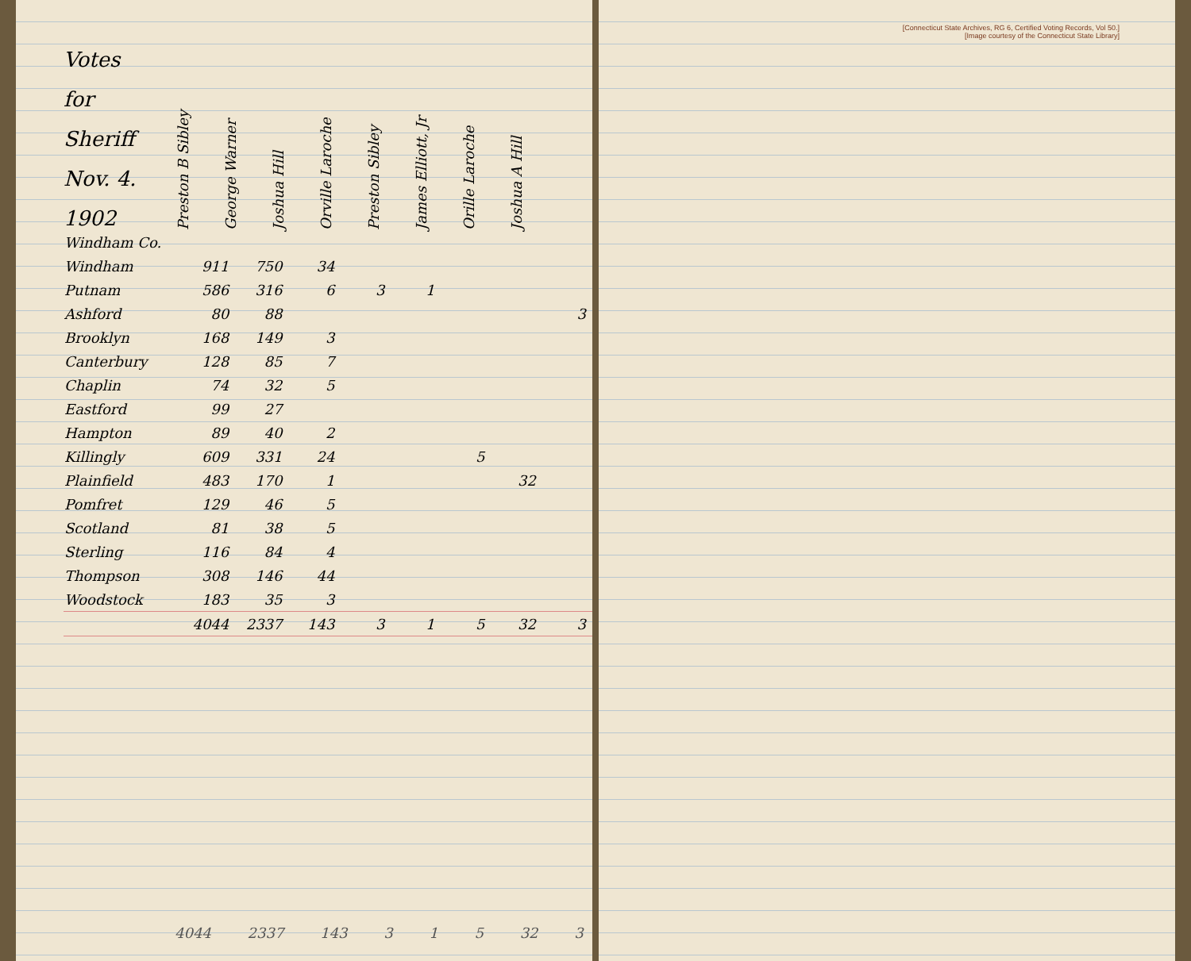Votes
for
Sheriff
Nov. 4. 1902
Preston B Sibley
George Warner
Joshua Hill
Orville Laroche
Preston Sibley
James Elliott, Jr
Orille Laroche
Joshua A Hill
| Windham Co. | | | | | | | | |
| Windham | 911 | 750 | 34 | | | | | |
| Putnam | 586 | 316 | 6 | 3 | 1 | | | |
| Ashford | 80 | 88 | | | | | | 3 |
| Brooklyn | 168 | 149 | 3 | | | | | |
| Canterbury | 128 | 85 | 7 | | | | | |
| Chaplin | 74 | 32 | 5 | | | | | |
| Eastford | 99 | 27 | | | | | | |
| Hampton | 89 | 40 | 2 | | | | | |
| Killingly | 609 | 331 | 24 | | | 5 | | |
| Plainfield | 483 | 170 | 1 | | | | 32 | |
| Pomfret | 129 | 46 | 5 | | | | | |
| Scotland | 81 | 38 | 5 | | | | | |
| Sterling | 116 | 84 | 4 | | | | | |
| Thompson | 308 | 146 | 44 | | | | | |
| Woodstock | 183 | 35 | 3 | | | | | |
| | 4044 | 2337 | 143 | 3 | 1 | 5 | 32 | 3 |
4044 2337 143 3 1 5 32 3
[Connecticut State Archives, RG 6, Certified Voting Records, Vol 50.]
[Image courtesy of the Connecticut State Library]